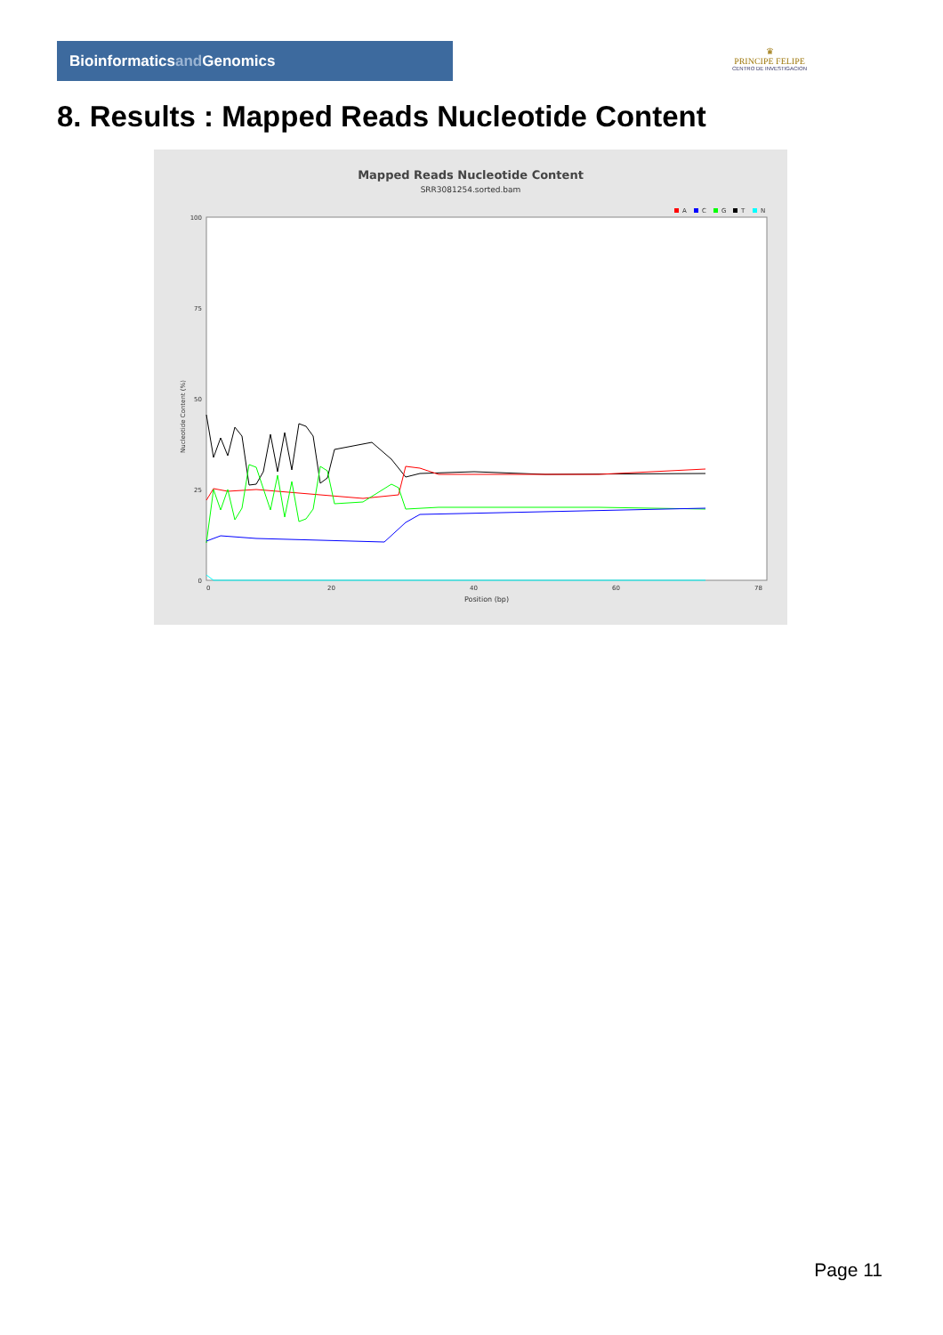Bioinformaticsand Genomics
♛
PRINCIPE FELIPE
CENTRO DE INVESTIGACION
8. Results : Mapped Reads Nucleotide Content
Mapped Reads Nucleotide Content
SRR3081254.sorted.bam
A
C
G
T
N
Nucleotide Content (%)
100
75
50
25
0
0
20
40
60
78
Position (bp)
Page 11